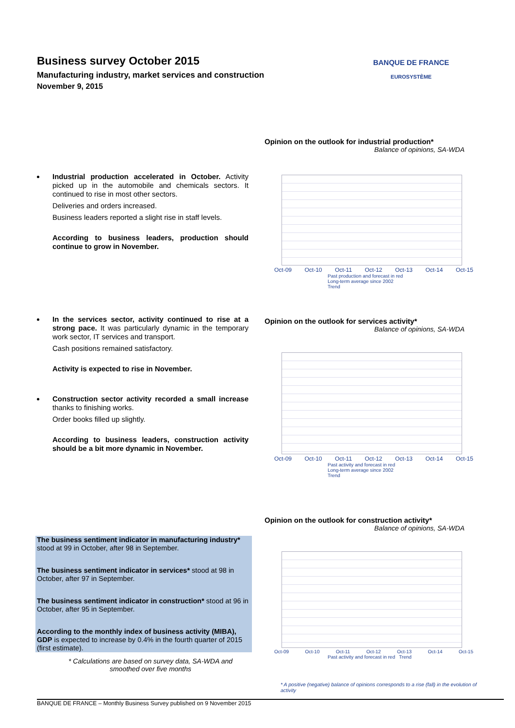Business survey October 2015
Manufacturing industry, market services and construction
November 9, 2015
BANQUE DE FRANCE
EUROSYSTÈME
Industrial production accelerated in October. Activity picked up in the automobile and chemicals sectors. It continued to rise in most other sectors.
Deliveries and orders increased.
Business leaders reported a slight rise in staff levels.
According to business leaders, production should continue to grow in November.
In the services sector, activity continued to rise at a strong pace. It was particularly dynamic in the temporary work sector, IT services and transport.
Cash positions remained satisfactory.
Activity is expected to rise in November.
Construction sector activity recorded a small increase thanks to finishing works.
Order books filled up slightly.
According to business leaders, construction activity should be a bit more dynamic in November.
The business sentiment indicator in manufacturing industry* stood at 99 in October, after 98 in September.
The business sentiment indicator in services* stood at 98 in October, after 97 in September.
The business sentiment indicator in construction* stood at 96 in October, after 95 in September.
According to the monthly index of business activity (MIBA), GDP is expected to increase by 0.4% in the fourth quarter of 2015 (first estimate).
* Calculations are based on survey data, SA-WDA and smoothed over five months
Opinion on the outlook for industrial production*
Balance of opinions, SA-WDA
Oct-09 Oct-10 Oct-11 Oct-12 Oct-13 Oct-14 Oct-15
Past production and forecast in red
Long-term average since 2002
Trend
Opinion on the outlook for services activity*
Balance of opinions, SA-WDA
Oct-09 Oct-10 Oct-11 Oct-12 Oct-13 Oct-14 Oct-15
Past activity and forecast in red
Long-term average since 2002
Trend
Opinion on the outlook for construction activity*
Balance of opinions, SA-WDA
Oct-09 Oct-10 Oct-11 Oct-12 Oct-13 Oct-14 Oct-15
Past activity and forecast in red Trend
* A positive (negative) balance of opinions corresponds to a rise (fall) in the evolution of activity
BANQUE DE FRANCE – Monthly Business Survey published on 9 November 2015